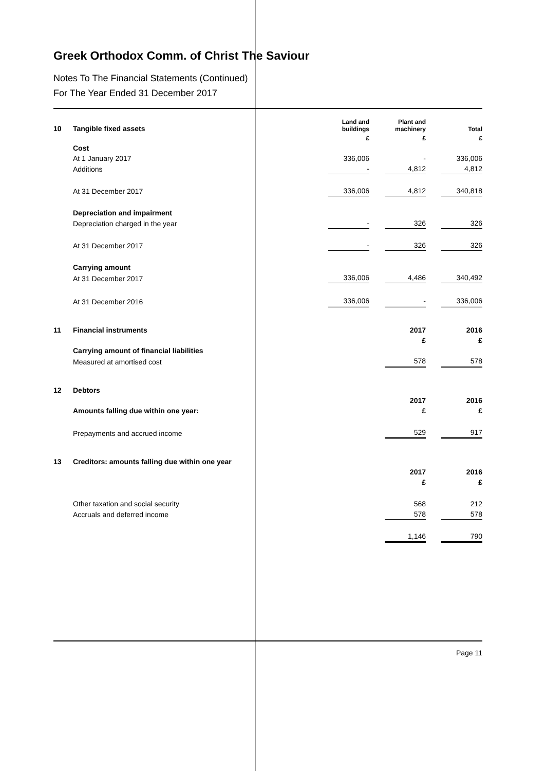Greek Orthodox Comm. of Christ The Saviour
Notes To The Financial Statements (Continued)
For The Year Ended 31 December 2017
| 10 | Tangible fixed assets | Land and buildings | | Plant and machinery | | Total |
| | | £ | | £ | | £ |
| | Cost | | | | | |
| | At 1 January 2017 | 336,006 | | - | | 336,006 |
| | Additions | - | | 4,812 | | 4,812 |
| | At 31 December 2017 | 336,006 | | 4,812 | | 340,818 |
| | Depreciation and impairment | | | | | |
| | Depreciation charged in the year | - | | 326 | | 326 |
| | At 31 December 2017 | - | | 326 | | 326 |
| | Carrying amount | | | | | |
| | At 31 December 2017 | 336,006 | | 4,486 | | 340,492 |
| | At 31 December 2016 | 336,006 | | - | | 336,006 |
| 11 | Financial instruments | | | 2017 | | 2016 |
| | | | | £ | | £ |
| | Carrying amount of financial liabilities | | | | | |
| | Measured at amortised cost | | | 578 | | 578 |
| 12 | Debtors | | | | | |
| | | | | 2017 | | 2016 |
| | Amounts falling due within one year: | | | £ | | £ |
| | Prepayments and accrued income | | | 529 | | 917 |
| 13 | Creditors: amounts falling due within one year | | | | | |
| | | | | 2017 | | 2016 |
| | | | | £ | | £ |
| | Other taxation and social security | | | 568 | | 212 |
| | Accruals and deferred income | | | 578 | | 578 |
| | | | | 1,146 | | 790 |
Page 11